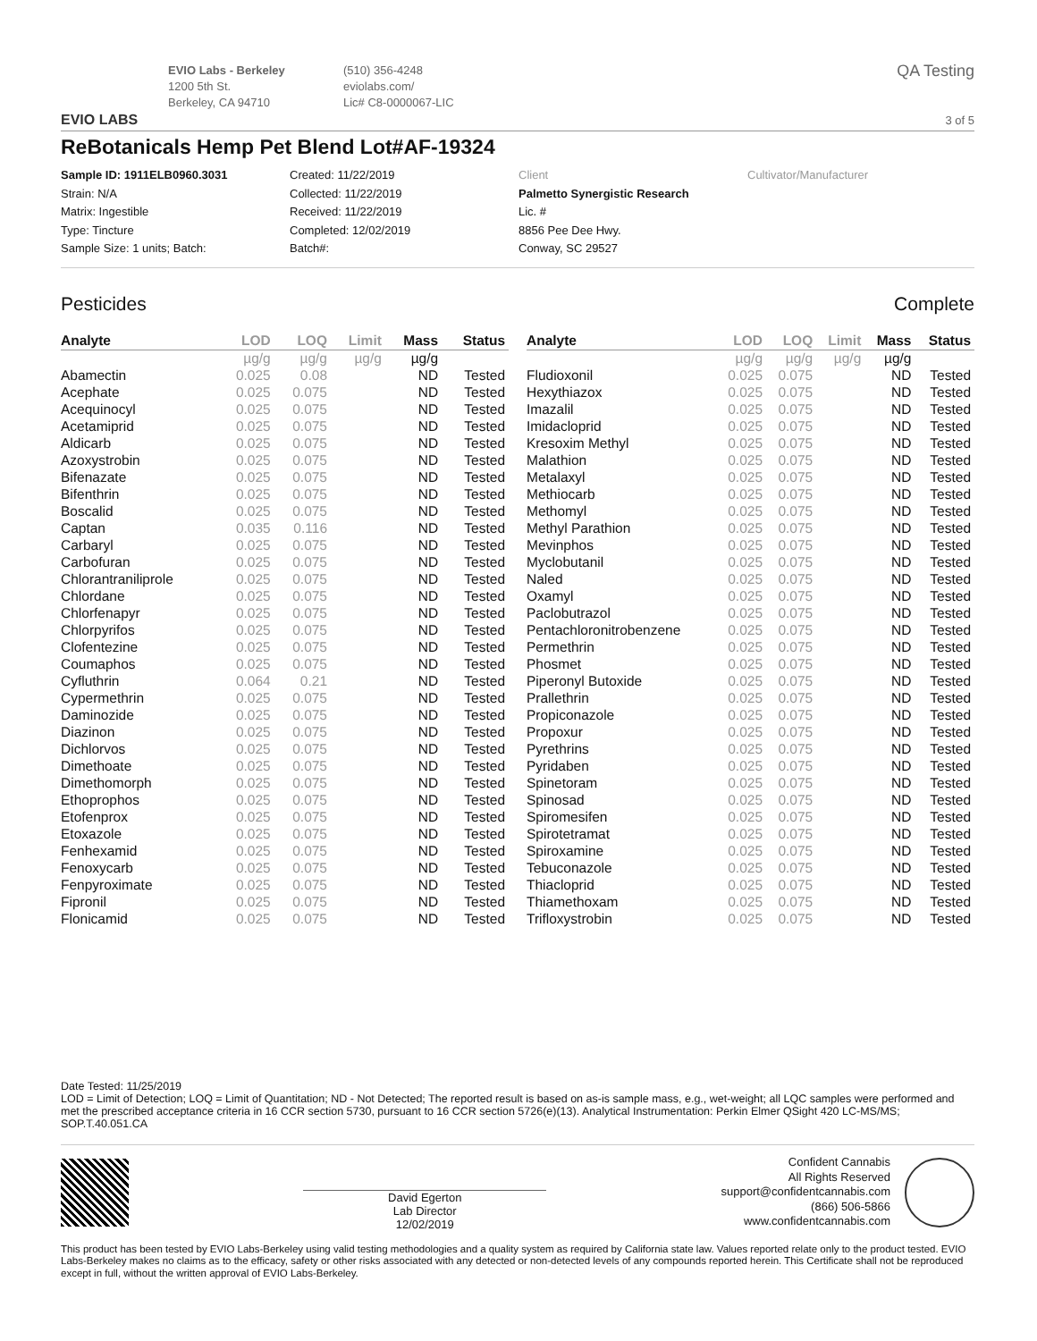EVIO LABS
EVIO Labs - Berkeley
1200 5th St.
Berkeley, CA 94710
(510) 356-4248
eviolabs.com/
Lic# C8-0000067-LIC
QA Testing
3 of 5
ReBotanicals Hemp Pet Blend Lot#AF-19324
Sample ID: 1911ELB0960.3031
Strain: N/A
Matrix: Ingestible
Type: Tincture
Sample Size: 1 units; Batch:
Created: 11/22/2019
Collected: 11/22/2019
Received: 11/22/2019
Completed: 12/02/2019
Batch#:
Client
Palmetto Synergistic Research
Lic. #
8856 Pee Dee Hwy.
Conway, SC 29527
Cultivator/Manufacturer
Pesticides Complete
| Analyte | LOD | LOQ | Limit | Mass | Status |
| --- | --- | --- | --- | --- | --- |
| | µg/g | µg/g | µg/g | µg/g | |
| Abamectin | 0.025 | 0.08 | | ND | Tested |
| Acephate | 0.025 | 0.075 | | ND | Tested |
| Acequinocyl | 0.025 | 0.075 | | ND | Tested |
| Acetamiprid | 0.025 | 0.075 | | ND | Tested |
| Aldicarb | 0.025 | 0.075 | | ND | Tested |
| Azoxystrobin | 0.025 | 0.075 | | ND | Tested |
| Bifenazate | 0.025 | 0.075 | | ND | Tested |
| Bifenthrin | 0.025 | 0.075 | | ND | Tested |
| Boscalid | 0.025 | 0.075 | | ND | Tested |
| Captan | 0.035 | 0.116 | | ND | Tested |
| Carbaryl | 0.025 | 0.075 | | ND | Tested |
| Carbofuran | 0.025 | 0.075 | | ND | Tested |
| Chlorantraniliprole | 0.025 | 0.075 | | ND | Tested |
| Chlordane | 0.025 | 0.075 | | ND | Tested |
| Chlorfenapyr | 0.025 | 0.075 | | ND | Tested |
| Chlorpyrifos | 0.025 | 0.075 | | ND | Tested |
| Clofentezine | 0.025 | 0.075 | | ND | Tested |
| Coumaphos | 0.025 | 0.075 | | ND | Tested |
| Cyfluthrin | 0.064 | 0.21 | | ND | Tested |
| Cypermethrin | 0.025 | 0.075 | | ND | Tested |
| Daminozide | 0.025 | 0.075 | | ND | Tested |
| Diazinon | 0.025 | 0.075 | | ND | Tested |
| Dichlorvos | 0.025 | 0.075 | | ND | Tested |
| Dimethoate | 0.025 | 0.075 | | ND | Tested |
| Dimethomorph | 0.025 | 0.075 | | ND | Tested |
| Ethoprophos | 0.025 | 0.075 | | ND | Tested |
| Etofenprox | 0.025 | 0.075 | | ND | Tested |
| Etoxazole | 0.025 | 0.075 | | ND | Tested |
| Fenhexamid | 0.025 | 0.075 | | ND | Tested |
| Fenoxycarb | 0.025 | 0.075 | | ND | Tested |
| Fenpyroximate | 0.025 | 0.075 | | ND | Tested |
| Fipronil | 0.025 | 0.075 | | ND | Tested |
| Flonicamid | 0.025 | 0.075 | | ND | Tested |
| Analyte | LOD | LOQ | Limit | Mass | Status |
| --- | --- | --- | --- | --- | --- |
| | µg/g | µg/g | µg/g | µg/g | |
| Fludioxonil | 0.025 | 0.075 | | ND | Tested |
| Hexythiazox | 0.025 | 0.075 | | ND | Tested |
| Imazalil | 0.025 | 0.075 | | ND | Tested |
| Imidacloprid | 0.025 | 0.075 | | ND | Tested |
| Kresoxim Methyl | 0.025 | 0.075 | | ND | Tested |
| Malathion | 0.025 | 0.075 | | ND | Tested |
| Metalaxyl | 0.025 | 0.075 | | ND | Tested |
| Methiocarb | 0.025 | 0.075 | | ND | Tested |
| Methomyl | 0.025 | 0.075 | | ND | Tested |
| Methyl Parathion | 0.025 | 0.075 | | ND | Tested |
| Mevinphos | 0.025 | 0.075 | | ND | Tested |
| Myclobutanil | 0.025 | 0.075 | | ND | Tested |
| Naled | 0.025 | 0.075 | | ND | Tested |
| Oxamyl | 0.025 | 0.075 | | ND | Tested |
| Paclobutrazol | 0.025 | 0.075 | | ND | Tested |
| Pentachloronitrobenzene | 0.025 | 0.075 | | ND | Tested |
| Permethrin | 0.025 | 0.075 | | ND | Tested |
| Phosmet | 0.025 | 0.075 | | ND | Tested |
| Piperonyl Butoxide | 0.025 | 0.075 | | ND | Tested |
| Prallethrin | 0.025 | 0.075 | | ND | Tested |
| Propiconazole | 0.025 | 0.075 | | ND | Tested |
| Propoxur | 0.025 | 0.075 | | ND | Tested |
| Pyrethrins | 0.025 | 0.075 | | ND | Tested |
| Pyridaben | 0.025 | 0.075 | | ND | Tested |
| Spinetoram | 0.025 | 0.075 | | ND | Tested |
| Spinosad | 0.025 | 0.075 | | ND | Tested |
| Spiromesifen | 0.025 | 0.075 | | ND | Tested |
| Spirotetramat | 0.025 | 0.075 | | ND | Tested |
| Spiroxamine | 0.025 | 0.075 | | ND | Tested |
| Tebuconazole | 0.025 | 0.075 | | ND | Tested |
| Thiacloprid | 0.025 | 0.075 | | ND | Tested |
| Thiamethoxam | 0.025 | 0.075 | | ND | Tested |
| Trifloxystrobin | 0.025 | 0.075 | | ND | Tested |
Date Tested: 11/25/2019
LOD = Limit of Detection; LOQ = Limit of Quantitation; ND - Not Detected; The reported result is based on as-is sample mass, e.g., wet-weight; all LQC samples were performed and met the prescribed acceptance criteria in 16 CCR section 5730, pursuant to 16 CCR section 5726(e)(13). Analytical Instrumentation: Perkin Elmer QSight 420 LC-MS/MS; SOP.T.40.051.CA
David Egerton
Lab Director
12/02/2019
Confident Cannabis
All Rights Reserved
support@confidentcannabis.com
(866) 506-5866
www.confidentcannabis.com
This product has been tested by EVIO Labs-Berkeley using valid testing methodologies and a quality system as required by California state law. Values reported relate only to the product tested. EVIO Labs-Berkeley makes no claims as to the efficacy, safety or other risks associated with any detected or non-detected levels of any compounds reported herein. This Certificate shall not be reproduced except in full, without the written approval of EVIO Labs-Berkeley.